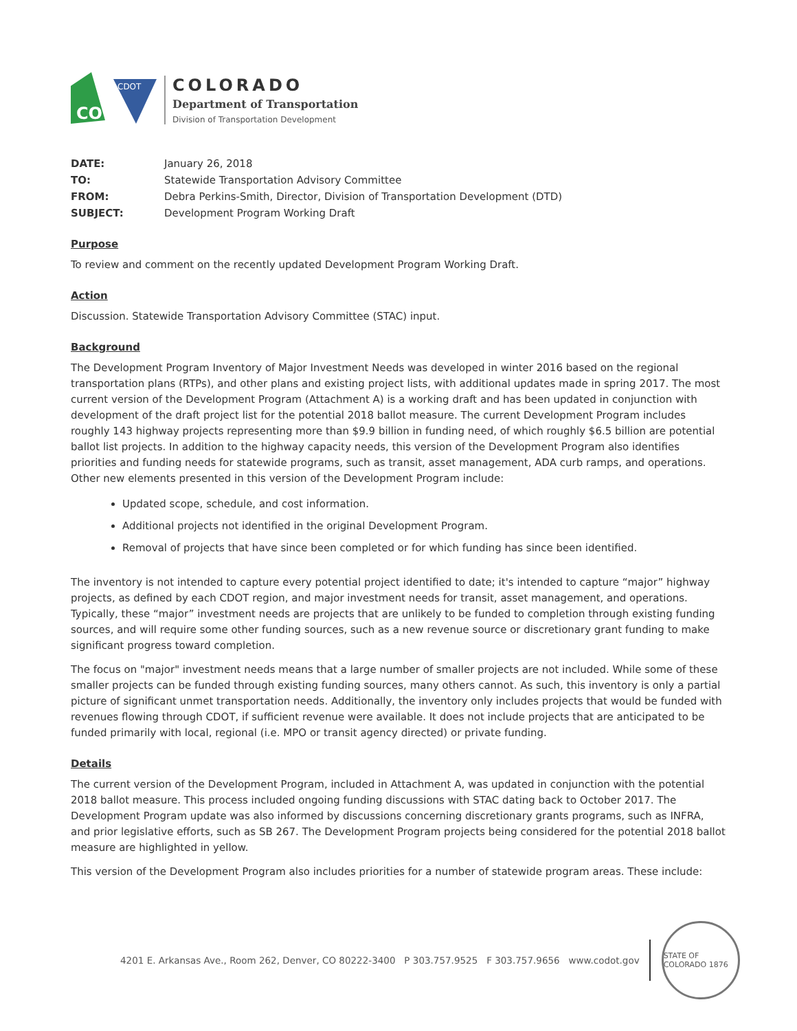CO
CDOT
COLORADO
Department of Transportation
Division of Transportation Development
| DATE: | January 26, 2018 |
| TO: | Statewide Transportation Advisory Committee |
| FROM: | Debra Perkins-Smith, Director, Division of Transportation Development (DTD) |
| SUBJECT: | Development Program Working Draft |
Purpose
To review and comment on the recently updated Development Program Working Draft.
Action
Discussion. Statewide Transportation Advisory Committee (STAC) input.
Background
The Development Program Inventory of Major Investment Needs was developed in winter 2016 based on the regional transportation plans (RTPs), and other plans and existing project lists, with additional updates made in spring 2017. The most current version of the Development Program (Attachment A) is a working draft and has been updated in conjunction with development of the draft project list for the potential 2018 ballot measure. The current Development Program includes roughly 143 highway projects representing more than $9.9 billion in funding need, of which roughly $6.5 billion are potential ballot list projects. In addition to the highway capacity needs, this version of the Development Program also identifies priorities and funding needs for statewide programs, such as transit, asset management, ADA curb ramps, and operations. Other new elements presented in this version of the Development Program include:
Updated scope, schedule, and cost information.
Additional projects not identified in the original Development Program.
Removal of projects that have since been completed or for which funding has since been identified.
The inventory is not intended to capture every potential project identified to date; it's intended to capture “major” highway projects, as defined by each CDOT region, and major investment needs for transit, asset management, and operations. Typically, these “major” investment needs are projects that are unlikely to be funded to completion through existing funding sources, and will require some other funding sources, such as a new revenue source or discretionary grant funding to make significant progress toward completion.
The focus on "major" investment needs means that a large number of smaller projects are not included. While some of these smaller projects can be funded through existing funding sources, many others cannot. As such, this inventory is only a partial picture of significant unmet transportation needs. Additionally, the inventory only includes projects that would be funded with revenues flowing through CDOT, if sufficient revenue were available. It does not include projects that are anticipated to be funded primarily with local, regional (i.e. MPO or transit agency directed) or private funding.
Details
The current version of the Development Program, included in Attachment A, was updated in conjunction with the potential 2018 ballot measure. This process included ongoing funding discussions with STAC dating back to October 2017. The Development Program update was also informed by discussions concerning discretionary grants programs, such as INFRA, and prior legislative efforts, such as SB 267. The Development Program projects being considered for the potential 2018 ballot measure are highlighted in yellow.
This version of the Development Program also includes priorities for a number of statewide program areas. These include:
4201 E. Arkansas Ave., Room 262, Denver, CO 80222-3400 P 303.757.9525 F 303.757.9656 www.codot.gov
STATE OF COLORADO 1876